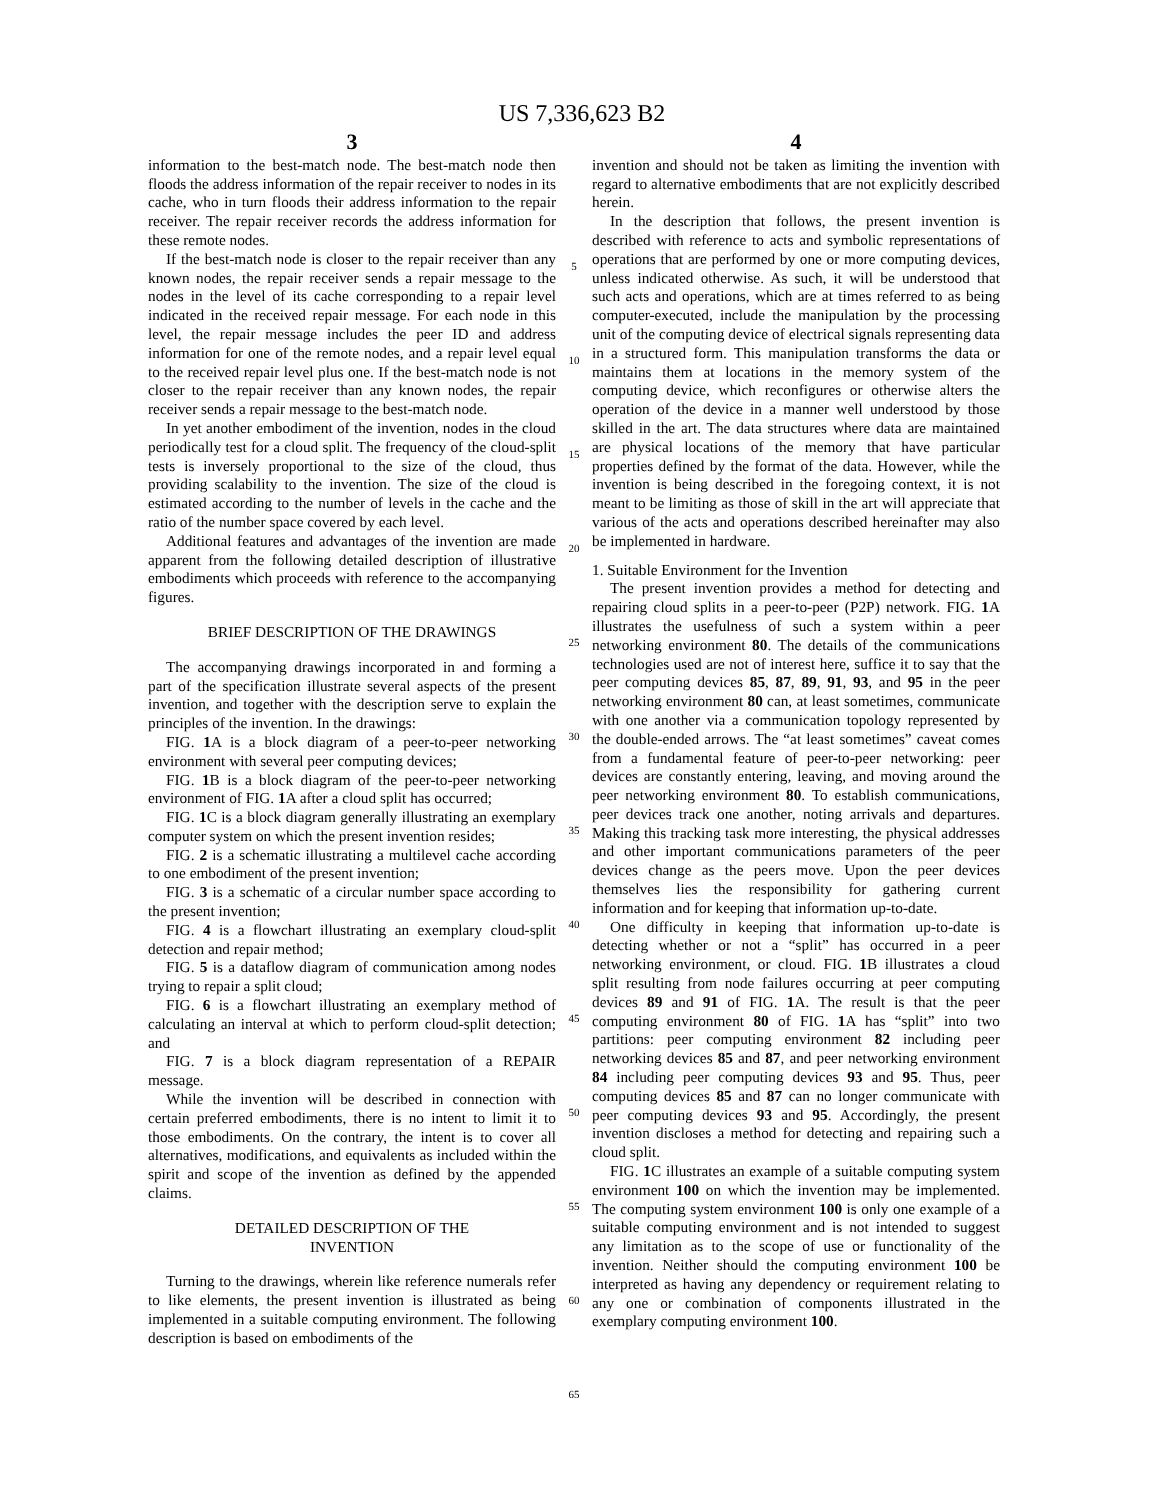US 7,336,623 B2
3
information to the best-match node. The best-match node then floods the address information of the repair receiver to nodes in its cache, who in turn floods their address information to the repair receiver. The repair receiver records the address information for these remote nodes.
If the best-match node is closer to the repair receiver than any known nodes, the repair receiver sends a repair message to the nodes in the level of its cache corresponding to a repair level indicated in the received repair message. For each node in this level, the repair message includes the peer ID and address information for one of the remote nodes, and a repair level equal to the received repair level plus one. If the best-match node is not closer to the repair receiver than any known nodes, the repair receiver sends a repair message to the best-match node.
In yet another embodiment of the invention, nodes in the cloud periodically test for a cloud split. The frequency of the cloud-split tests is inversely proportional to the size of the cloud, thus providing scalability to the invention. The size of the cloud is estimated according to the number of levels in the cache and the ratio of the number space covered by each level.
Additional features and advantages of the invention are made apparent from the following detailed description of illustrative embodiments which proceeds with reference to the accompanying figures.
BRIEF DESCRIPTION OF THE DRAWINGS
The accompanying drawings incorporated in and forming a part of the specification illustrate several aspects of the present invention, and together with the description serve to explain the principles of the invention. In the drawings:
FIG. 1 A is a block diagram of a peer-to-peer networking environment with several peer computing devices;
FIG. 1 B is a block diagram of the peer-to-peer networking environment of FIG. 1 A after a cloud split has occurred;
FIG. 1 C is a block diagram generally illustrating an exemplary computer system on which the present invention resides;
FIG. 2 is a schematic illustrating a multilevel cache according to one embodiment of the present invention;
FIG. 3 is a schematic of a circular number space according to the present invention;
FIG. 4 is a flowchart illustrating an exemplary cloud-split detection and repair method;
FIG. 5 is a dataflow diagram of communication among nodes trying to repair a split cloud;
FIG. 6 is a flowchart illustrating an exemplary method of calculating an interval at which to perform cloud-split detection; and
FIG. 7 is a block diagram representation of a REPAIR message.
While the invention will be described in connection with certain preferred embodiments, there is no intent to limit it to those embodiments. On the contrary, the intent is to cover all alternatives, modifications, and equivalents as included within the spirit and scope of the invention as defined by the appended claims.
DETAILED DESCRIPTION OF THE
INVENTION
Turning to the drawings, wherein like reference numerals refer to like elements, the present invention is illustrated as being implemented in a suitable computing environment. The following description is based on embodiments of the
5
10
15
20
25
30
35
40
45
50
55
60
65
4
invention and should not be taken as limiting the invention with regard to alternative embodiments that are not explicitly described herein.
In the description that follows, the present invention is described with reference to acts and symbolic representations of operations that are performed by one or more computing devices, unless indicated otherwise. As such, it will be understood that such acts and operations, which are at times referred to as being computer-executed, include the manipulation by the processing unit of the computing device of electrical signals representing data in a structured form. This manipulation transforms the data or maintains them at locations in the memory system of the computing device, which reconfigures or otherwise alters the operation of the device in a manner well understood by those skilled in the art. The data structures where data are maintained are physical locations of the memory that have particular properties defined by the format of the data. However, while the invention is being described in the foregoing context, it is not meant to be limiting as those of skill in the art will appreciate that various of the acts and operations described hereinafter may also be implemented in hardware.
1. Suitable Environment for the Invention
The present invention provides a method for detecting and repairing cloud splits in a peer-to-peer (P2P) network. FIG. 1 A illustrates the usefulness of such a system within a peer networking environment 80. The details of the communications technologies used are not of interest here, suffice it to say that the peer computing devices 85, 87, 89, 91, 93, and 95 in the peer networking environment 80 can, at least sometimes, communicate with one another via a communication topology represented by the double-ended arrows. The “at least sometimes” caveat comes from a fundamental feature of peer-to-peer networking: peer devices are constantly entering, leaving, and moving around the peer networking environment 80. To establish communications, peer devices track one another, noting arrivals and departures. Making this tracking task more interesting, the physical addresses and other important communications parameters of the peer devices change as the peers move. Upon the peer devices themselves lies the responsibility for gathering current information and for keeping that information up-to-date.
One difficulty in keeping that information up-to-date is detecting whether or not a “split” has occurred in a peer networking environment, or cloud. FIG. 1 B illustrates a cloud split resulting from node failures occurring at peer computing devices 89 and 91 of FIG. 1 A. The result is that the peer computing environment 80 of FIG. 1 A has “split” into two partitions: peer computing environment 82 including peer networking devices 85 and 87, and peer networking environment 84 including peer computing devices 93 and 95. Thus, peer computing devices 85 and 87 can no longer communicate with peer computing devices 93 and 95. Accordingly, the present invention discloses a method for detecting and repairing such a cloud split.
FIG. 1 C illustrates an example of a suitable computing system environment 100 on which the invention may be implemented. The computing system environment 100 is only one example of a suitable computing environment and is not intended to suggest any limitation as to the scope of use or functionality of the invention. Neither should the computing environment 100 be interpreted as having any dependency or requirement relating to any one or combination of components illustrated in the exemplary computing environment 100.